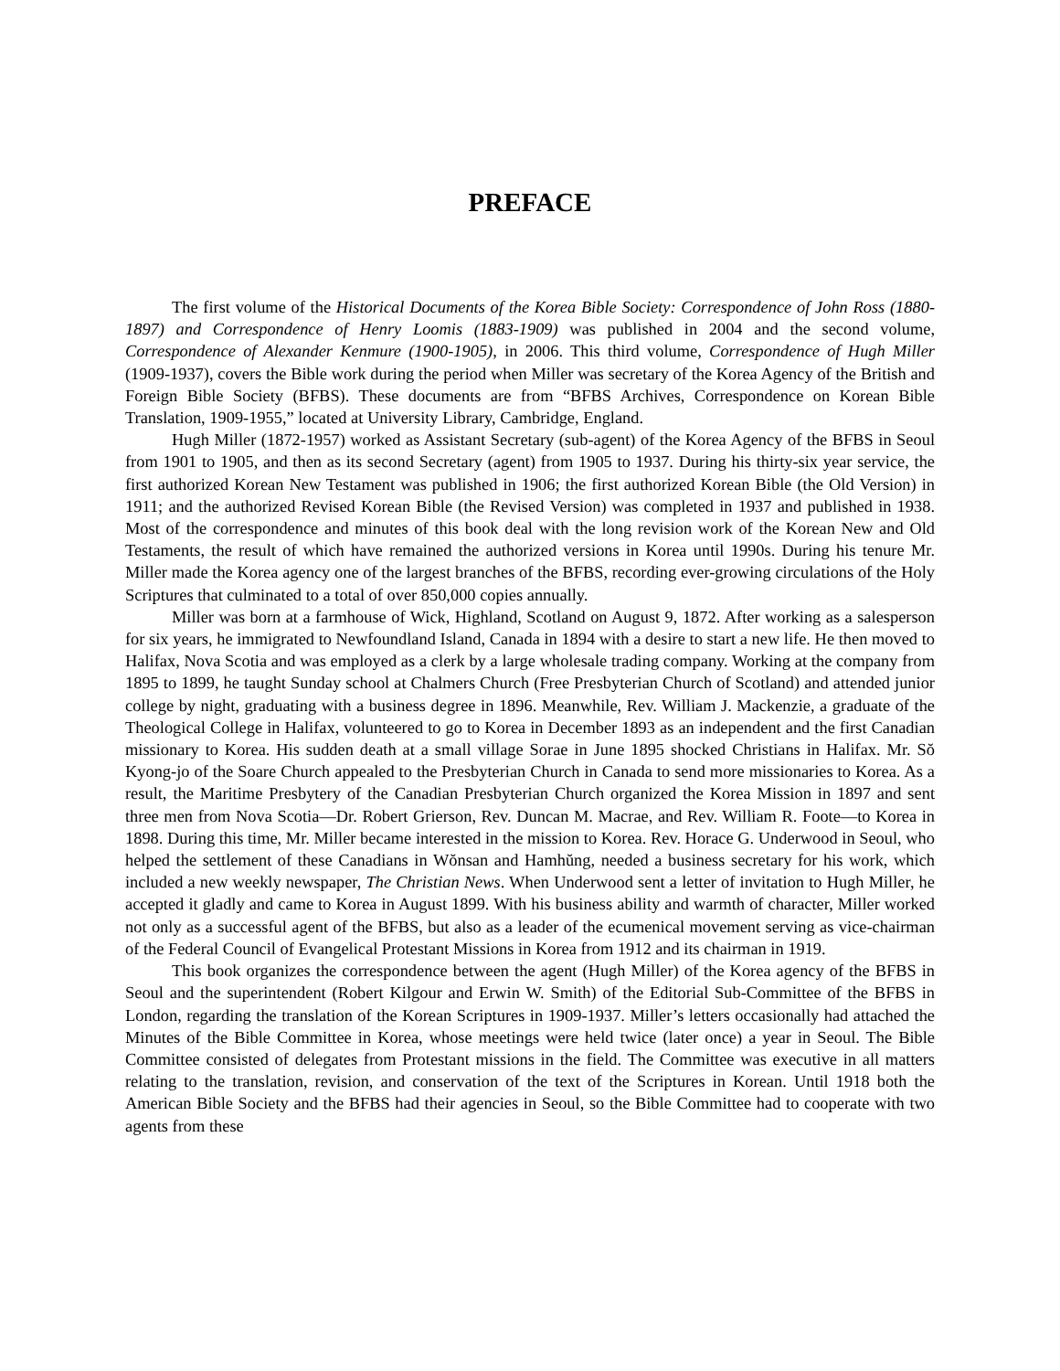PREFACE
The first volume of the Historical Documents of the Korea Bible Society: Correspondence of John Ross (1880-1897) and Correspondence of Henry Loomis (1883-1909) was published in 2004 and the second volume, Correspondence of Alexander Kenmure (1900-1905), in 2006. This third volume, Correspondence of Hugh Miller (1909-1937), covers the Bible work during the period when Miller was secretary of the Korea Agency of the British and Foreign Bible Society (BFBS). These documents are from “BFBS Archives, Correspondence on Korean Bible Translation, 1909-1955,” located at University Library, Cambridge, England.
Hugh Miller (1872-1957) worked as Assistant Secretary (sub-agent) of the Korea Agency of the BFBS in Seoul from 1901 to 1905, and then as its second Secretary (agent) from 1905 to 1937. During his thirty-six year service, the first authorized Korean New Testament was published in 1906; the first authorized Korean Bible (the Old Version) in 1911; and the authorized Revised Korean Bible (the Revised Version) was completed in 1937 and published in 1938. Most of the correspondence and minutes of this book deal with the long revision work of the Korean New and Old Testaments, the result of which have remained the authorized versions in Korea until 1990s. During his tenure Mr. Miller made the Korea agency one of the largest branches of the BFBS, recording ever-growing circulations of the Holy Scriptures that culminated to a total of over 850,000 copies annually.
Miller was born at a farmhouse of Wick, Highland, Scotland on August 9, 1872. After working as a salesperson for six years, he immigrated to Newfoundland Island, Canada in 1894 with a desire to start a new life. He then moved to Halifax, Nova Scotia and was employed as a clerk by a large wholesale trading company. Working at the company from 1895 to 1899, he taught Sunday school at Chalmers Church (Free Presbyterian Church of Scotland) and attended junior college by night, graduating with a business degree in 1896. Meanwhile, Rev. William J. Mackenzie, a graduate of the Theological College in Halifax, volunteered to go to Korea in December 1893 as an independent and the first Canadian missionary to Korea. His sudden death at a small village Sorae in June 1895 shocked Christians in Halifax. Mr. Sŏ Kyong-jo of the Soare Church appealed to the Presbyterian Church in Canada to send more missionaries to Korea. As a result, the Maritime Presbytery of the Canadian Presbyterian Church organized the Korea Mission in 1897 and sent three men from Nova Scotia—Dr. Robert Grierson, Rev. Duncan M. Macrae, and Rev. William R. Foote—to Korea in 1898. During this time, Mr. Miller became interested in the mission to Korea. Rev. Horace G. Underwood in Seoul, who helped the settlement of these Canadians in Wŏnsan and Hamhŭng, needed a business secretary for his work, which included a new weekly newspaper, The Christian News. When Underwood sent a letter of invitation to Hugh Miller, he accepted it gladly and came to Korea in August 1899. With his business ability and warmth of character, Miller worked not only as a successful agent of the BFBS, but also as a leader of the ecumenical movement serving as vice-chairman of the Federal Council of Evangelical Protestant Missions in Korea from 1912 and its chairman in 1919.
This book organizes the correspondence between the agent (Hugh Miller) of the Korea agency of the BFBS in Seoul and the superintendent (Robert Kilgour and Erwin W. Smith) of the Editorial Sub-Committee of the BFBS in London, regarding the translation of the Korean Scriptures in 1909-1937. Miller’s letters occasionally had attached the Minutes of the Bible Committee in Korea, whose meetings were held twice (later once) a year in Seoul. The Bible Committee consisted of delegates from Protestant missions in the field. The Committee was executive in all matters relating to the translation, revision, and conservation of the text of the Scriptures in Korean. Until 1918 both the American Bible Society and the BFBS had their agencies in Seoul, so the Bible Committee had to cooperate with two agents from these